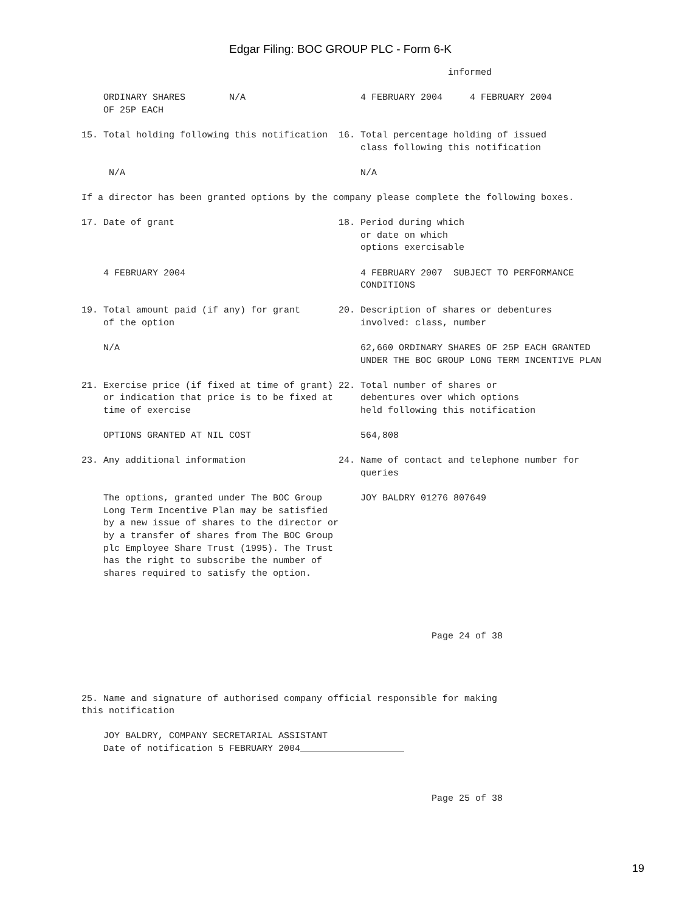Edgar Filing: BOC GROUP PLC - Form 6-K
                                                                   informed

    ORDINARY SHARES        N/A                     4 FEBRUARY 2004     4 FEBRUARY 2004
    OF 25P EACH

15. Total holding following this notification  16. Total percentage holding of issued
                                                   class following this notification

     N/A                                           N/A

If a director has been granted options by the company please complete the following boxes.

17. Date of grant                              18. Period during which
                                                   or date on which
                                                   options exercisable

    4 FEBRUARY 2004                                4 FEBRUARY 2007  SUBJECT TO PERFORMANCE
                                                   CONDITIONS

19. Total amount paid (if any) for grant       20. Description of shares or debentures
    of the option                                  involved: class, number

    N/A                                            62,660 ORDINARY SHARES OF 25P EACH GRANTED
                                                   UNDER THE BOC GROUP LONG TERM INCENTIVE PLAN

21. Exercise price (if fixed at time of grant) 22. Total number of shares or
    or indication that price is to be fixed at     debentures over which options
    time of exercise                               held following this notification

    OPTIONS GRANTED AT NIL COST                    564,808

23. Any additional information                 24. Name of contact and telephone number for
                                                   queries

    The options, granted under The BOC Group       JOY BALDRY 01276 807649
    Long Term Incentive Plan may be satisfied
    by a new issue of shares to the director or
    by a transfer of shares from The BOC Group
    plc Employee Share Trust (1995). The Trust
    has the right to subscribe the number of
    shares required to satisfy the option.




                                                                Page 24 of 38




25. Name and signature of authorised company official responsible for making
this notification

    JOY BALDRY, COMPANY SECRETARIAL ASSISTANT
    Date of notification 5 FEBRUARY 2004___________________



                                                                Page 25 of 38
19